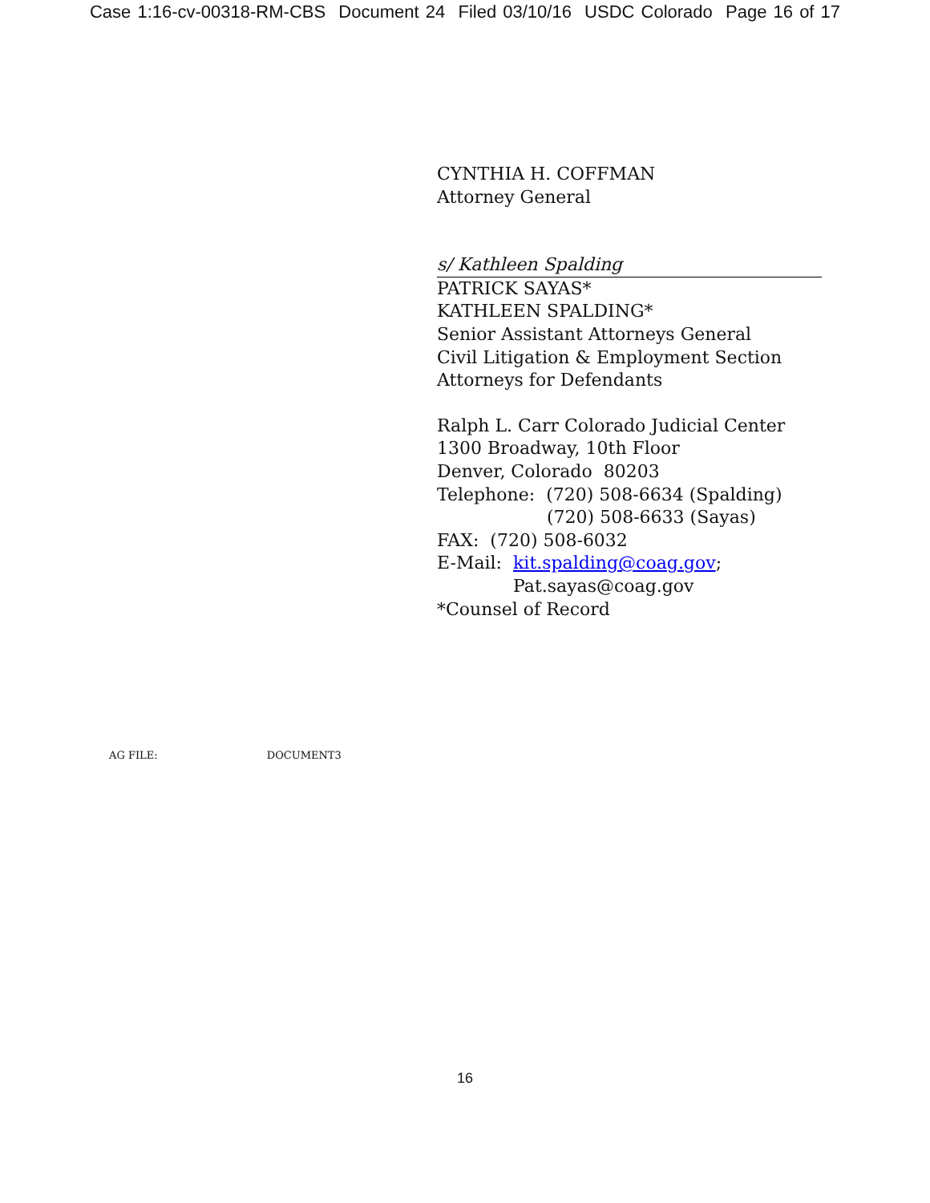Case 1:16-cv-00318-RM-CBS Document 24 Filed 03/10/16 USDC Colorado Page 16 of 17
CYNTHIA H. COFFMAN
Attorney General
s/ Kathleen Spalding
PATRICK SAYAS*
KATHLEEN SPALDING*
Senior Assistant Attorneys General
Civil Litigation & Employment Section
Attorneys for Defendants
Ralph L. Carr Colorado Judicial Center
1300 Broadway, 10th Floor
Denver, Colorado 80203
Telephone: (720) 508-6634 (Spalding)
(720) 508-6633 (Sayas)
FAX: (720) 508-6032
E-Mail: kit.spalding@coag.gov;
Pat.sayas@coag.gov
*Counsel of Record
AG FILE: DOCUMENT3
16